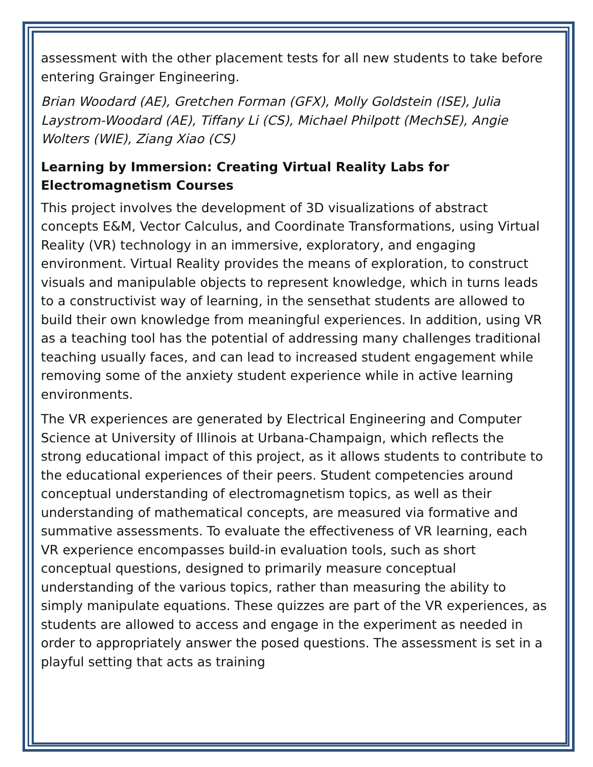assessment with the other placement tests for all new students to take before entering Grainger Engineering.
Brian Woodard (AE), Gretchen Forman (GFX), Molly Goldstein (ISE), Julia Laystrom-Woodard (AE), Tiffany Li (CS), Michael Philpott (MechSE), Angie Wolters (WIE), Ziang Xiao (CS)
Learning by Immersion: Creating Virtual Reality Labs for Electromagnetism Courses
This project involves the development of 3D visualizations of abstract concepts E&M, Vector Calculus, and Coordinate Transformations, using Virtual Reality (VR) technology in an immersive, exploratory, and engaging environment. Virtual Reality provides the means of exploration, to construct visuals and manipulable objects to represent knowledge, which in turns leads to a constructivist way of learning, in the sensethat students are allowed to build their own knowledge from meaningful experiences. In addition, using VR as a teaching tool has the potential of addressing many challenges traditional teaching usually faces, and can lead to increased student engagement while removing some of the anxiety student experience while in active learning environments.
The VR experiences are generated by Electrical Engineering and Computer Science at University of Illinois at Urbana-Champaign, which reflects the strong educational impact of this project, as it allows students to contribute to the educational experiences of their peers. Student competencies around conceptual understanding of electromagnetism topics, as well as their understanding of mathematical concepts, are measured via formative and summative assessments. To evaluate the effectiveness of VR learning, each VR experience encompasses build-in evaluation tools, such as short conceptual questions, designed to primarily measure conceptual understanding of the various topics, rather than measuring the ability to simply manipulate equations. These quizzes are part of the VR experiences, as students are allowed to access and engage in the experiment as needed in order to appropriately answer the posed questions. The assessment is set in a playful setting that acts as training